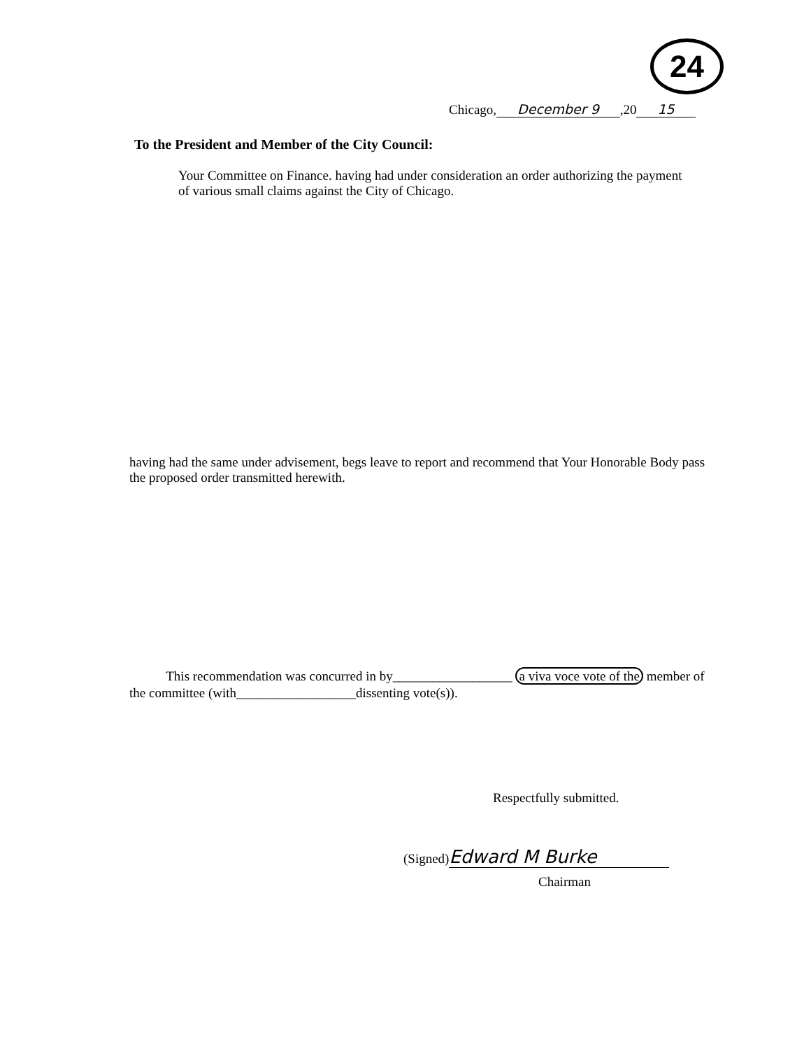24
Chicago, December 9,20 15
To the President and Member of the City Council:
Your Committee on Finance. having had under consideration an order authorizing the payment of various small claims against the City of Chicago.
having had the same under advisement, begs leave to report and recommend that Your Honorable Body pass the proposed order transmitted herewith.
This recommendation was concurred in by__________________ a viva voce vote of the member of the committee (with__________________dissenting vote(s)).
Respectfully submitted.
(Signed) Edward M Burke
Chairman